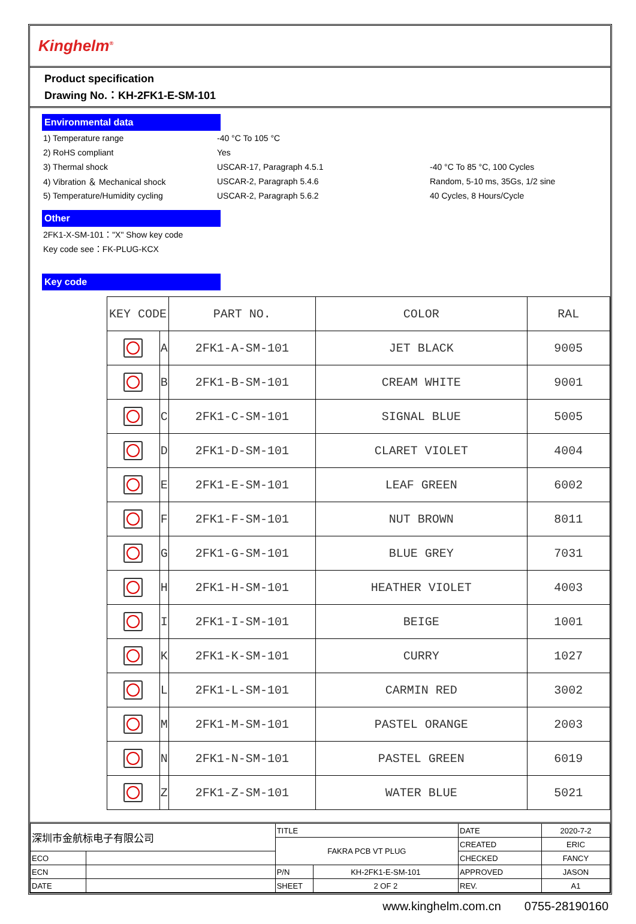Kinghelm<sup>®</sup>
Product specification
Drawing No.：KH-2FK1-E-SM-101
Environmental data
1) Temperature range -40 °C To 105 °C
2) RoHS compliant Yes
3) Thermal shock USCAR-17, Paragraph 4.5.1 -40 °C To 85 °C, 100 Cycles
4) Vibration ＆ Mechanical shock USCAR-2, Paragraph 5.4.6 Random, 5-10 ms, 35Gs, 1/2 sine
5) Temperature/Humidity cycling USCAR-2, Paragraph 5.6.2 40 Cycles, 8 Hours/Cycle
Other
2FK1-X-SM-101："X" Show key code
Key code see：FK-PLUG-KCX
Key code
| KEY CODE | | PART NO. | COLOR | RAL |
| --- | --- | --- | --- | --- |
| | A | 2FK1-A-SM-101 | JET BLACK | 9005 |
| | B | 2FK1-B-SM-101 | CREAM WHITE | 9001 |
| | C | 2FK1-C-SM-101 | SIGNAL BLUE | 5005 |
| | D | 2FK1-D-SM-101 | CLARET VIOLET | 4004 |
| | E | 2FK1-E-SM-101 | LEAF GREEN | 6002 |
| | F | 2FK1-F-SM-101 | NUT BROWN | 8011 |
| | G | 2FK1-G-SM-101 | BLUE GREY | 7031 |
| | H | 2FK1-H-SM-101 | HEATHER VIOLET | 4003 |
| | I | 2FK1-I-SM-101 | BEIGE | 1001 |
| | K | 2FK1-K-SM-101 | CURRY | 1027 |
| | L | 2FK1-L-SM-101 | CARMIN RED | 3002 |
| | M | 2FK1-M-SM-101 | PASTEL ORANGE | 2003 |
| | N | 2FK1-N-SM-101 | PASTEL GREEN | 6019 |
| | Z | 2FK1-Z-SM-101 | WATER BLUE | 5021 |
| 深圳市金航标电子有限公司 | | TITLE | | DATE | 2020-7-2 |
| | | FAKRA PCB VT PLUG | | CREATED | ERIC |
| ECO | | | | CHECKED | FANCY |
| ECN | | P/N | KH-2FK1-E-SM-101 | APPROVED | JASON |
| DATE | | SHEET | 2 OF 2 | REV. | A1 |
www.kinghelm.com.cn 0755-28190160